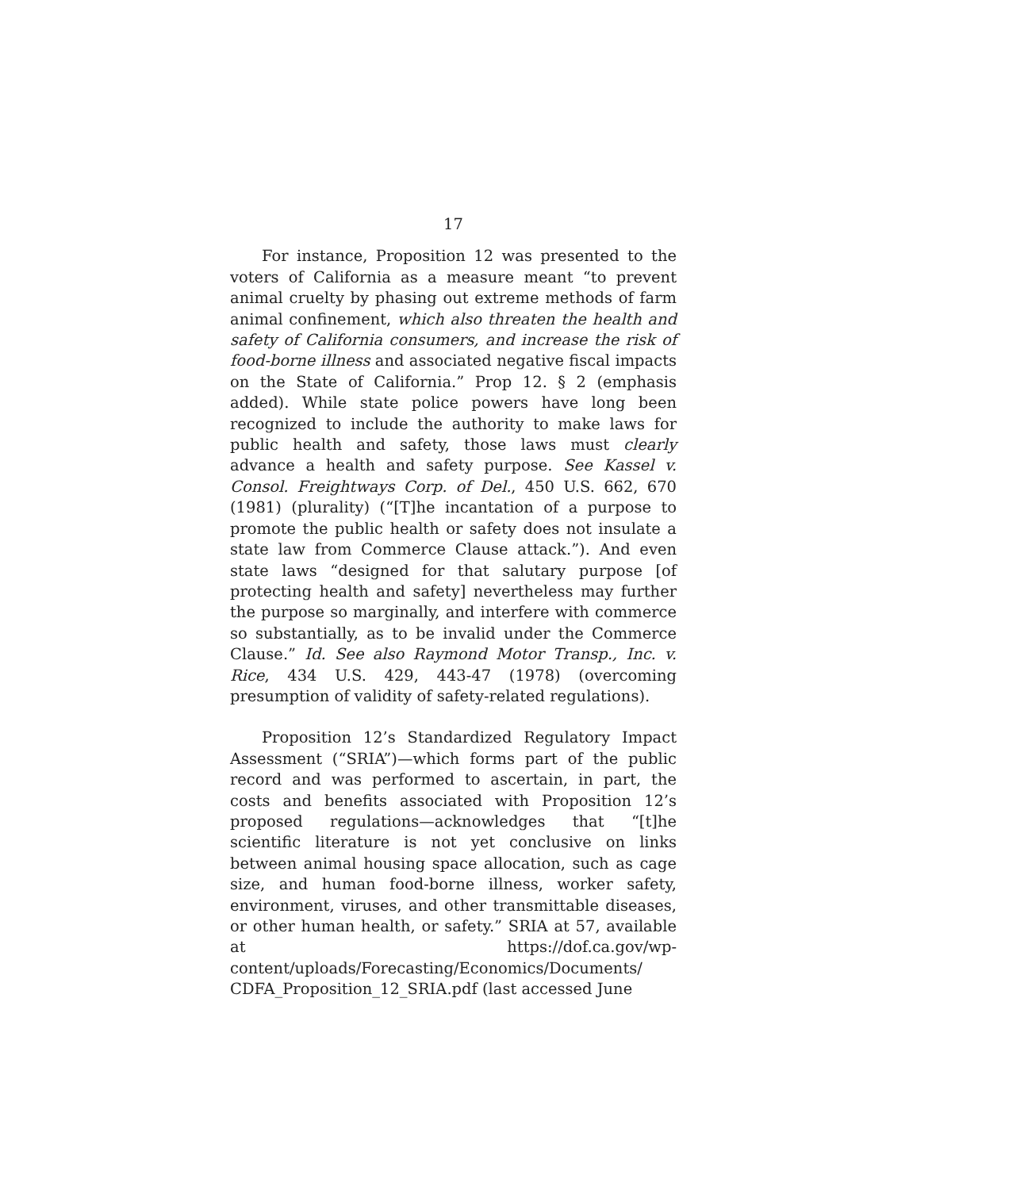17
For instance, Proposition 12 was presented to the voters of California as a measure meant “to prevent animal cruelty by phasing out extreme methods of farm animal confinement, which also threaten the health and safety of California consumers, and increase the risk of food-borne illness and associated negative fiscal impacts on the State of California.” Prop 12. § 2 (emphasis added). While state police powers have long been recognized to include the authority to make laws for public health and safety, those laws must clearly advance a health and safety purpose. See Kassel v. Consol. Freightways Corp. of Del., 450 U.S. 662, 670 (1981) (plurality) (“[T]he incantation of a purpose to promote the public health or safety does not insulate a state law from Commerce Clause attack.”). And even state laws “designed for that salutary purpose [of protecting health and safety] nevertheless may further the purpose so marginally, and interfere with commerce so substantially, as to be invalid under the Commerce Clause.” Id. See also Raymond Motor Transp., Inc. v. Rice, 434 U.S. 429, 443-47 (1978) (overcoming presumption of validity of safety-related regulations).
Proposition 12’s Standardized Regulatory Impact Assessment (“SRIA”)—which forms part of the public record and was performed to ascertain, in part, the costs and benefits associated with Proposition 12’s proposed regulations—acknowledges that “[t]he scientific literature is not yet conclusive on links between animal housing space allocation, such as cage size, and human food-borne illness, worker safety, environment, viruses, and other transmittable diseases, or other human health, or safety.” SRIA at 57, available at https://dof.ca.gov/wp-content/uploads/Forecasting/Economics/Documents/ CDFA_Proposition_12_SRIA.pdf (last accessed June